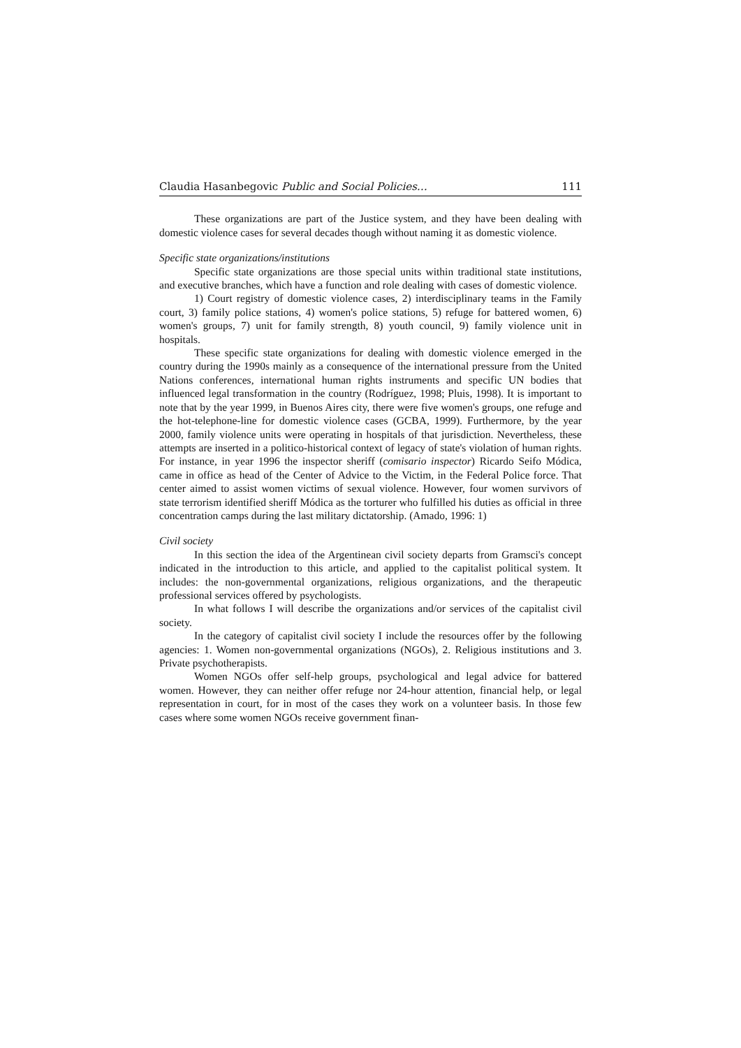Claudia Hasanbegovic Public and Social Policies… 111
These organizations are part of the Justice system, and they have been dealing with domestic violence cases for several decades though without naming it as domestic violence.
Specific state organizations/institutions
Specific state organizations are those special units within traditional state institutions, and executive branches, which have a function and role dealing with cases of domestic violence.
1) Court registry of domestic violence cases, 2) interdisciplinary teams in the Family court, 3) family police stations, 4) women's police stations, 5) refuge for battered women, 6) women's groups, 7) unit for family strength, 8) youth council, 9) family violence unit in hospitals.
These specific state organizations for dealing with domestic violence emerged in the country during the 1990s mainly as a consequence of the international pressure from the United Nations conferences, international human rights instruments and specific UN bodies that influenced legal transformation in the country (Rodríguez, 1998; Pluis, 1998). It is important to note that by the year 1999, in Buenos Aires city, there were five women's groups, one refuge and the hot-telephone-line for domestic violence cases (GCBA, 1999). Furthermore, by the year 2000, family violence units were operating in hospitals of that jurisdiction. Nevertheless, these attempts are inserted in a politico-historical context of legacy of state's violation of human rights. For instance, in year 1996 the inspector sheriff (comisario inspector) Ricardo Seifo Módica, came in office as head of the Center of Advice to the Victim, in the Federal Police force. That center aimed to assist women victims of sexual violence. However, four women survivors of state terrorism identified sheriff Módica as the torturer who fulfilled his duties as official in three concentration camps during the last military dictatorship. (Amado, 1996: 1)
Civil society
In this section the idea of the Argentinean civil society departs from Gramsci's concept indicated in the introduction to this article, and applied to the capitalist political system. It includes: the non-governmental organizations, religious organizations, and the therapeutic professional services offered by psychologists.
In what follows I will describe the organizations and/or services of the capitalist civil society.
In the category of capitalist civil society I include the resources offer by the following agencies: 1. Women non-governmental organizations (NGOs), 2. Religious institutions and 3. Private psychotherapists.
Women NGOs offer self-help groups, psychological and legal advice for battered women. However, they can neither offer refuge nor 24-hour attention, financial help, or legal representation in court, for in most of the cases they work on a volunteer basis. In those few cases where some women NGOs receive government finan-